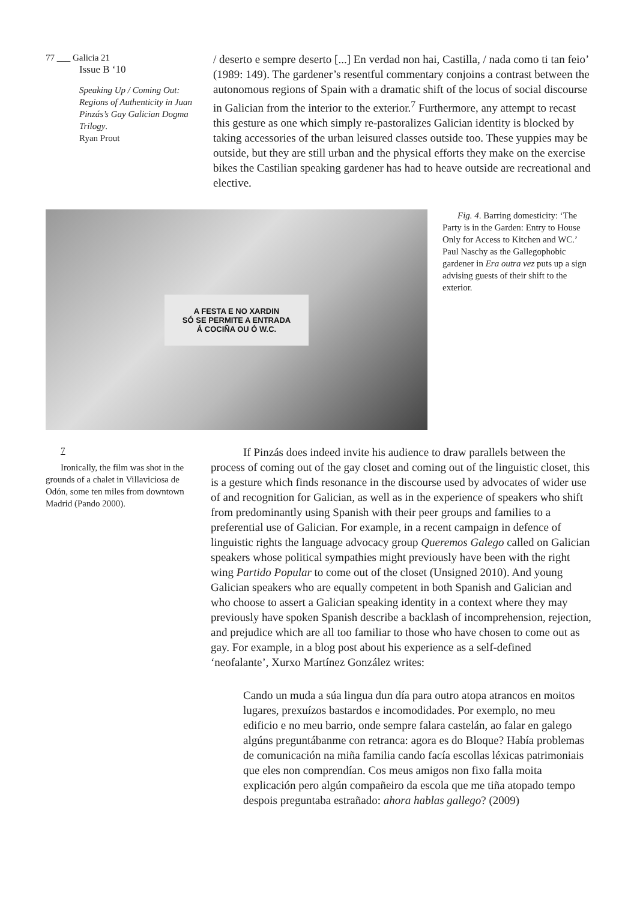77 ___ Galicia 21
Issue B ‘10
Speaking Up / Coming Out: Regions of Authenticity in Juan Pinzás’s Gay Galician Dogma Trilogy.
Ryan Prout
/ deserto e sempre deserto [...] En verdad non hai, Castilla, / nada como ti tan feio’ (1989: 149). The gardener’s resentful commentary conjoins a contrast between the autonomous regions of Spain with a dramatic shift of the locus of social discourse in Galician from the interior to the exterior.<sup>7</sup> Furthermore, any attempt to recast this gesture as one which simply re-pastoralizes Galician identity is blocked by taking accessories of the urban leisured classes outside too. These yuppies may be outside, but they are still urban and the physical efforts they make on the exercise bikes the Castilian speaking gardener has had to heave outside are recreational and elective.
A FESTA E NO XARDIN
SÓ SE PERMITE A ENTRADA
Á COCIÑA OU Ó W.C.
Fig. 4. Barring domesticity: ‘The Party is in the Garden: Entry to House Only for Access to Kitchen and WC.’ Paul Naschy as the Gallegophobic gardener in Era outra vez puts up a sign advising guests of their shift to the exterior.
7
Ironically, the film was shot in the grounds of a chalet in Villaviciosa de Odón, some ten miles from downtown Madrid (Pando 2000).
If Pinzás does indeed invite his audience to draw parallels between the process of coming out of the gay closet and coming out of the linguistic closet, this is a gesture which finds resonance in the discourse used by advocates of wider use of and recognition for Galician, as well as in the experience of speakers who shift from predominantly using Spanish with their peer groups and families to a preferential use of Galician. For example, in a recent campaign in defence of linguistic rights the language advocacy group Queremos Galego called on Galician speakers whose political sympathies might previously have been with the right wing Partido Popular to come out of the closet (Unsigned 2010). And young Galician speakers who are equally competent in both Spanish and Galician and who choose to assert a Galician speaking identity in a context where they may previously have spoken Spanish describe a backlash of incomprehension, rejection, and prejudice which are all too familiar to those who have chosen to come out as gay. For example, in a blog post about his experience as a self-defined ‘neofalante’, Xurxo Martínez González writes:
Cando un muda a súa lingua dun día para outro atopa atrancos en moitos lugares, prexuízos bastardos e incomodidades. Por exemplo, no meu edificio e no meu barrio, onde sempre falara castelán, ao falar en galego algúns preguntábanme con retranca: agora es do Bloque? Había problemas de comunicación na miña familia cando facía escollas léxicas patrimoniais que eles non comprendían. Cos meus amigos non fixo falla moita explicación pero algún compañeiro da escola que me tiña atopado tempo despois preguntaba estrañado: ahora hablas gallego? (2009)